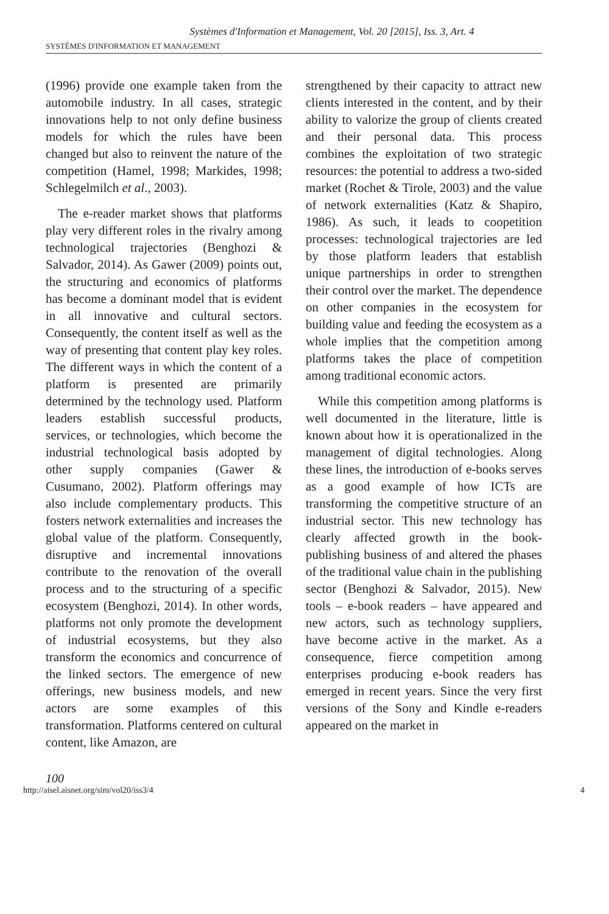Systèmes d'Information et Management, Vol. 20 [2015], Iss. 3, Art. 4
SYSTÈMES D'INFORMATION ET MANAGEMENT
(1996) provide one example taken from the automobile industry. In all cases, strategic innovations help to not only define business models for which the rules have been changed but also to reinvent the nature of the competition (Hamel, 1998; Markides, 1998; Schlegelmilch et al., 2003).
The e-reader market shows that platforms play very different roles in the rivalry among technological trajectories (Benghozi & Salvador, 2014). As Gawer (2009) points out, the structuring and economics of platforms has become a dominant model that is evident in all innovative and cultural sectors. Consequently, the content itself as well as the way of presenting that content play key roles. The different ways in which the content of a platform is presented are primarily determined by the technology used. Platform leaders establish successful products, services, or technologies, which become the industrial technological basis adopted by other supply companies (Gawer & Cusumano, 2002). Platform offerings may also include complementary products. This fosters network externalities and increases the global value of the platform. Consequently, disruptive and incremental innovations contribute to the renovation of the overall process and to the structuring of a specific ecosystem (Benghozi, 2014). In other words, platforms not only promote the development of industrial ecosystems, but they also transform the economics and concurrence of the linked sectors. The emergence of new offerings, new business models, and new actors are some examples of this transformation. Platforms centered on cultural content, like Amazon, are
strengthened by their capacity to attract new clients interested in the content, and by their ability to valorize the group of clients created and their personal data. This process combines the exploitation of two strategic resources: the potential to address a two-sided market (Rochet & Tirole, 2003) and the value of network externalities (Katz & Shapiro, 1986). As such, it leads to coopetition processes: technological trajectories are led by those platform leaders that establish unique partnerships in order to strengthen their control over the market. The dependence on other companies in the ecosystem for building value and feeding the ecosystem as a whole implies that the competition among platforms takes the place of competition among traditional economic actors.
While this competition among platforms is well documented in the literature, little is known about how it is operationalized in the management of digital technologies. Along these lines, the introduction of e-books serves as a good example of how ICTs are transforming the competitive structure of an industrial sector. This new technology has clearly affected growth in the book-publishing business of and altered the phases of the traditional value chain in the publishing sector (Benghozi & Salvador, 2015). New tools – e-book readers – have appeared and new actors, such as technology suppliers, have become active in the market. As a consequence, fierce competition among enterprises producing e-book readers has emerged in recent years. Since the very first versions of the Sony and Kindle e-readers appeared on the market in
100
http://aisel.aisnet.org/sim/vol20/iss3/4 4